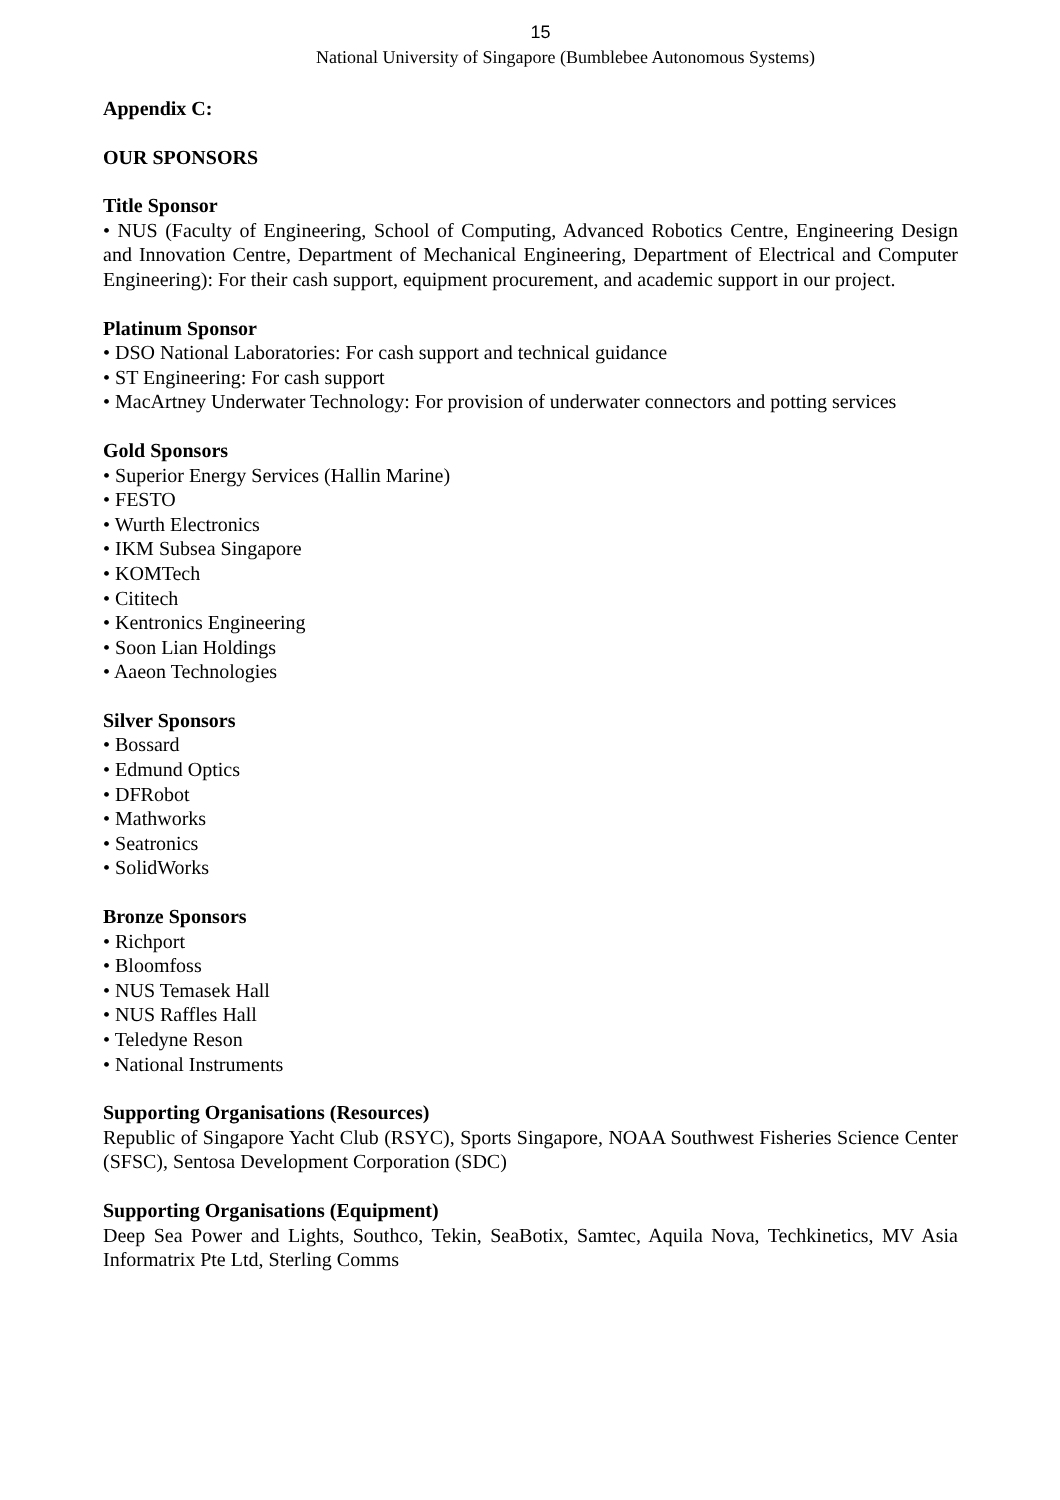15
National University of Singapore (Bumblebee Autonomous Systems)
Appendix C:
OUR SPONSORS
Title Sponsor
• NUS (Faculty of Engineering, School of Computing, Advanced Robotics Centre, Engineering Design and Innovation Centre, Department of Mechanical Engineering, Department of Electrical and Computer Engineering): For their cash support, equipment procurement, and academic support in our project.
Platinum Sponsor
• DSO National Laboratories: For cash support and technical guidance
• ST Engineering: For cash support
• MacArtney Underwater Technology: For provision of underwater connectors and potting services
Gold Sponsors
• Superior Energy Services (Hallin Marine)
• FESTO
• Wurth Electronics
• IKM Subsea Singapore
• KOMTech
• Cititech
• Kentronics Engineering
• Soon Lian Holdings
• Aaeon Technologies
Silver Sponsors
• Bossard
• Edmund Optics
• DFRobot
• Mathworks
• Seatronics
• SolidWorks
Bronze Sponsors
• Richport
• Bloomfoss
• NUS Temasek Hall
• NUS Raffles Hall
• Teledyne Reson
• National Instruments
Supporting Organisations (Resources)
Republic of Singapore Yacht Club (RSYC), Sports Singapore, NOAA Southwest Fisheries Science Center (SFSC), Sentosa Development Corporation (SDC)
Supporting Organisations (Equipment)
Deep Sea Power and Lights, Southco, Tekin, SeaBotix, Samtec, Aquila Nova, Techkinetics, MV Asia Informatrix Pte Ltd, Sterling Comms